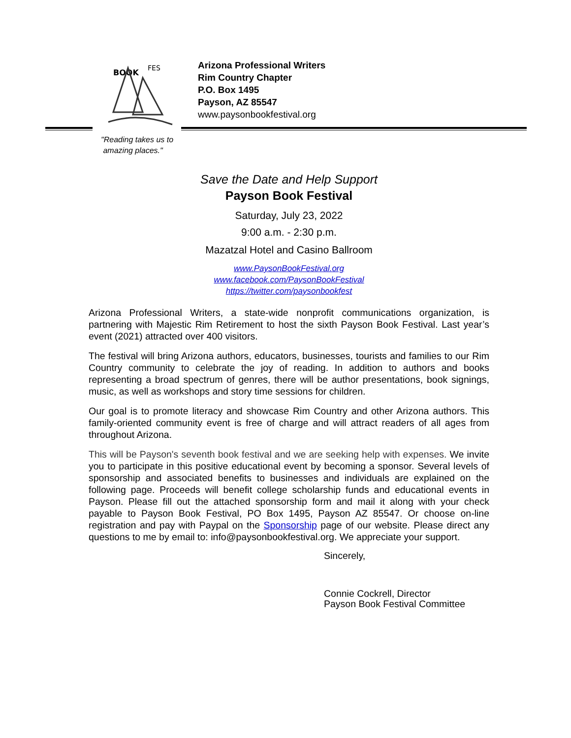BOOK
FES
Arizona Professional Writers
Rim Country Chapter
P.O. Box 1495
Payson, AZ 85547
www.paysonbookfestival.org
"Reading takes us to
amazing places."
Save the Date and Help Support
Payson Book Festival
Saturday, July 23, 2022
9:00 a.m. - 2:30 p.m.
Mazatzal Hotel and Casino Ballroom
www.PaysonBookFestival.org
www.facebook.com/PaysonBookFestival
https://twitter.com/paysonbookfest
Arizona Professional Writers, a state-wide nonprofit communications organization, is partnering with Majestic Rim Retirement to host the sixth Payson Book Festival. Last year’s event (2021) attracted over 400 visitors.
The festival will bring Arizona authors, educators, businesses, tourists and families to our Rim Country community to celebrate the joy of reading. In addition to authors and books representing a broad spectrum of genres, there will be author presentations, book signings, music, as well as workshops and story time sessions for children.
Our goal is to promote literacy and showcase Rim Country and other Arizona authors. This family-oriented community event is free of charge and will attract readers of all ages from throughout Arizona.
This will be Payson's seventh book festival and we are seeking help with expenses. We invite you to participate in this positive educational event by becoming a sponsor. Several levels of sponsorship and associated benefits to businesses and individuals are explained on the following page. Proceeds will benefit college scholarship funds and educational events in Payson. Please fill out the attached sponsorship form and mail it along with your check payable to Payson Book Festival, PO Box 1495, Payson AZ 85547. Or choose on-line registration and pay with Paypal on the Sponsorship page of our website. Please direct any questions to me by email to: info@paysonbookfestival.org. We appreciate your support.
Sincerely,
Connie Cockrell, Director
Payson Book Festival Committee